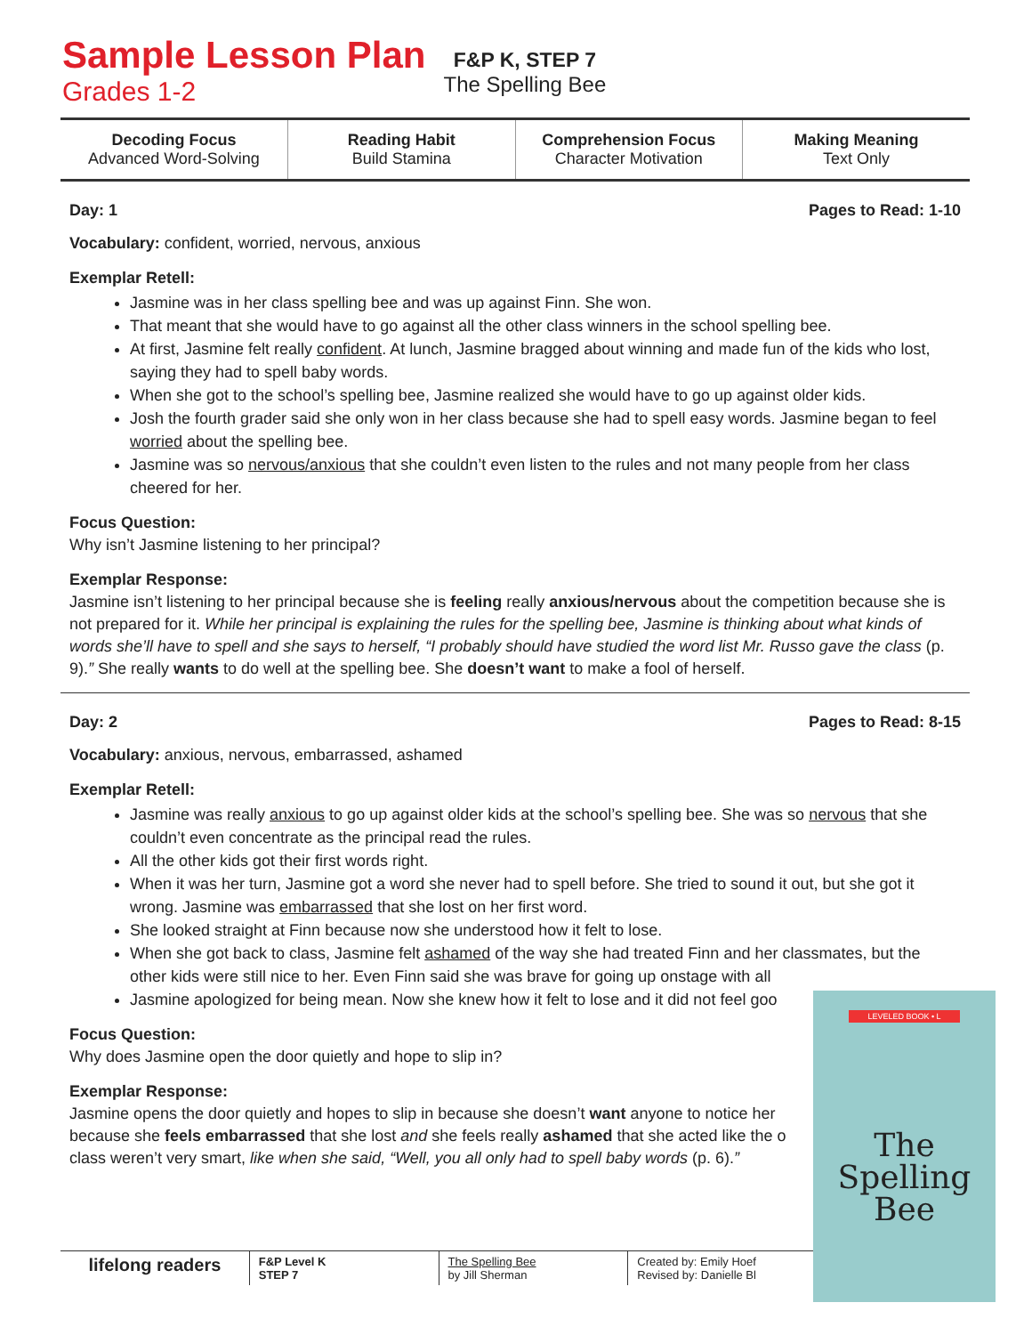Sample Lesson Plan
Grades 1-2
F&P K, STEP 7
The Spelling Bee
| Decoding Focus Advanced Word-Solving | Reading Habit Build Stamina | Comprehension Focus Character Motivation | Making Meaning Text Only |
Day: 1 Pages to Read: 1-10
Vocabulary: confident, worried, nervous, anxious
Exemplar Retell:
Jasmine was in her class spelling bee and was up against Finn. She won.
That meant that she would have to go against all the other class winners in the school spelling bee.
At first, Jasmine felt really confident. At lunch, Jasmine bragged about winning and made fun of the kids who lost, saying they had to spell baby words.
When she got to the school’s spelling bee, Jasmine realized she would have to go up against older kids.
Josh the fourth grader said she only won in her class because she had to spell easy words. Jasmine began to feel worried about the spelling bee.
Jasmine was so nervous/anxious that she couldn’t even listen to the rules and not many people from her class cheered for her.
Focus Question:
Why isn’t Jasmine listening to her principal?
Exemplar Response:
Jasmine isn’t listening to her principal because she is feeling really anxious/nervous about the competition because she is not prepared for it. While her principal is explaining the rules for the spelling bee, Jasmine is thinking about what kinds of words she’ll have to spell and she says to herself, “I probably should have studied the word list Mr. Russo gave the class (p. 9).” She really wants to do well at the spelling bee. She doesn’t want to make a fool of herself.
Day: 2 Pages to Read: 8-15
Vocabulary: anxious, nervous, embarrassed, ashamed
Exemplar Retell:
Jasmine was really anxious to go up against older kids at the school’s spelling bee. She was so nervous that she couldn’t even concentrate as the principal read the rules.
All the other kids got their first words right.
When it was her turn, Jasmine got a word she never had to spell before. She tried to sound it out, but she got it wrong. Jasmine was embarrassed that she lost on her first word.
She looked straight at Finn because now she understood how it felt to lose.
When she got back to class, Jasmine felt ashamed of the way she had treated Finn and her classmates, but the other kids were still nice to her. Even Finn said she was brave for going up onstage with all
Jasmine apologized for being mean. Now she knew how it felt to lose and it did not feel goo
Focus Question:
Why does Jasmine open the door quietly and hope to slip in?
Exemplar Response:
Jasmine opens the door quietly and hopes to slip in because she doesn’t want anyone to notice her because she feels embarrassed that she lost and she feels really ashamed that she acted like the o class weren’t very smart, like when she said, “Well, you all only had to spell baby words (p. 6).”
lifelong readers
F&P Level K
STEP 7
The Spelling Bee
by Jill Sherman
Created by: Emily Hoef
Revised by: Danielle Bl
LEVELED BOOK • L
The Spelling Bee